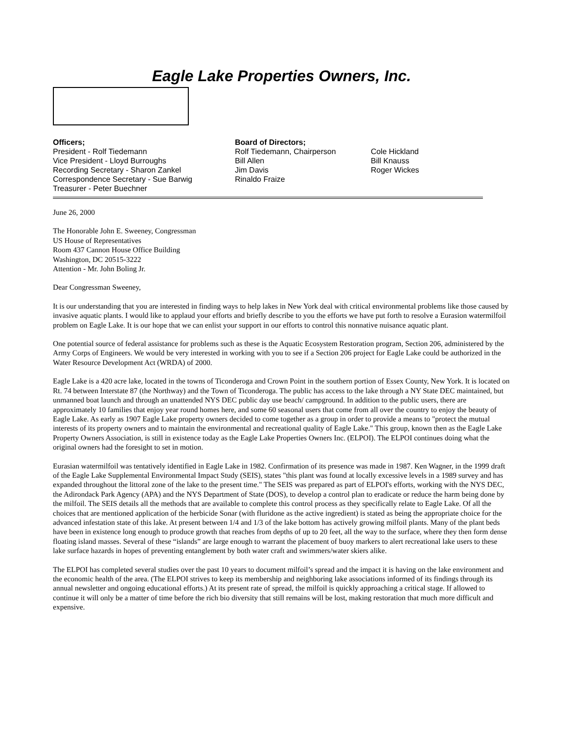Eagle Lake Properties Owners, Inc.
Officers;
President - Rolf Tiedemann
Vice President - Lloyd Burroughs
Recording Secretary - Sharon Zankel
Correspondence Secretary - Sue Barwig
Treasurer - Peter Buechner
Board of Directors;
Rolf Tiedemann, Chairperson
Bill Allen
Jim Davis
Rinaldo Fraize
Cole Hickland
Bill Knauss
Roger Wickes
June 26, 2000
The Honorable John E. Sweeney, Congressman
US House of Representatives
Room 437 Cannon House Office Building
Washington, DC 20515-3222
Attention - Mr. John Boling Jr.
Dear Congressman Sweeney,
It is our understanding that you are interested in finding ways to help lakes in New York deal with critical environmental problems like those caused by invasive aquatic plants. I would like to applaud your efforts and briefly describe to you the efforts we have put forth to resolve a Eurasion watermilfoil problem on Eagle Lake. It is our hope that we can enlist your support in our efforts to control this nonnative nuisance aquatic plant.
One potential source of federal assistance for problems such as these is the Aquatic Ecosystem Restoration program, Section 206, administered by the Army Corps of Engineers. We would be very interested in working with you to see if a Section 206 project for Eagle Lake could be authorized in the Water Resource Development Act (WRDA) of 2000.
Eagle Lake is a 420 acre lake, located in the towns of Ticonderoga and Crown Point in the southern portion of Essex County, New York. It is located on Rt. 74 between Interstate 87 (the Northway) and the Town of Ticonderoga. The public has access to the lake through a NY State DEC maintained, but unmanned boat launch and through an unattended NYS DEC public day use beach/ campground. In addition to the public users, there are approximately 10 families that enjoy year round homes here, and some 60 seasonal users that come from all over the country to enjoy the beauty of Eagle Lake. As early as 1907 Eagle Lake property owners decided to come together as a group in order to provide a means to "protect the mutual interests of its property owners and to maintain the environmental and recreational quality of Eagle Lake." This group, known then as the Eagle Lake Property Owners Association, is still in existence today as the Eagle Lake Properties Owners Inc. (ELPOI). The ELPOI continues doing what the original owners had the foresight to set in motion.
Eurasian watermilfoil was tentatively identified in Eagle Lake in 1982. Confirmation of its presence was made in 1987. Ken Wagner, in the 1999 draft of the Eagle Lake Supplemental Environmental Impact Study (SEIS), states "this plant was found at locally excessive levels in a 1989 survey and has expanded throughout the littoral zone of the lake to the present time." The SEIS was prepared as part of ELPOI's efforts, working with the NYS DEC, the Adirondack Park Agency (APA) and the NYS Department of State (DOS), to develop a control plan to eradicate or reduce the harm being done by the milfoil. The SEIS details all the methods that are available to complete this control process as they specifically relate to Eagle Lake. Of all the choices that are mentioned application of the herbicide Sonar (with fluridone as the active ingredient) is stated as being the appropriate choice for the advanced infestation state of this lake. At present between 1/4 and 1/3 of the lake bottom has actively growing milfoil plants. Many of the plant beds have been in existence long enough to produce growth that reaches from depths of up to 20 feet, all the way to the surface, where they then form dense floating island masses. Several of these “islands” are large enough to warrant the placement of buoy markers to alert recreational lake users to these lake surface hazards in hopes of preventing entanglement by both water craft and swimmers/water skiers alike.
The ELPOI has completed several studies over the past 10 years to document milfoil’s spread and the impact it is having on the lake environment and the economic health of the area. (The ELPOI strives to keep its membership and neighboring lake associations informed of its findings through its annual newsletter and ongoing educational efforts.) At its present rate of spread, the milfoil is quickly approaching a critical stage. If allowed to continue it will only be a matter of time before the rich bio diversity that still remains will be lost, making restoration that much more difficult and expensive.